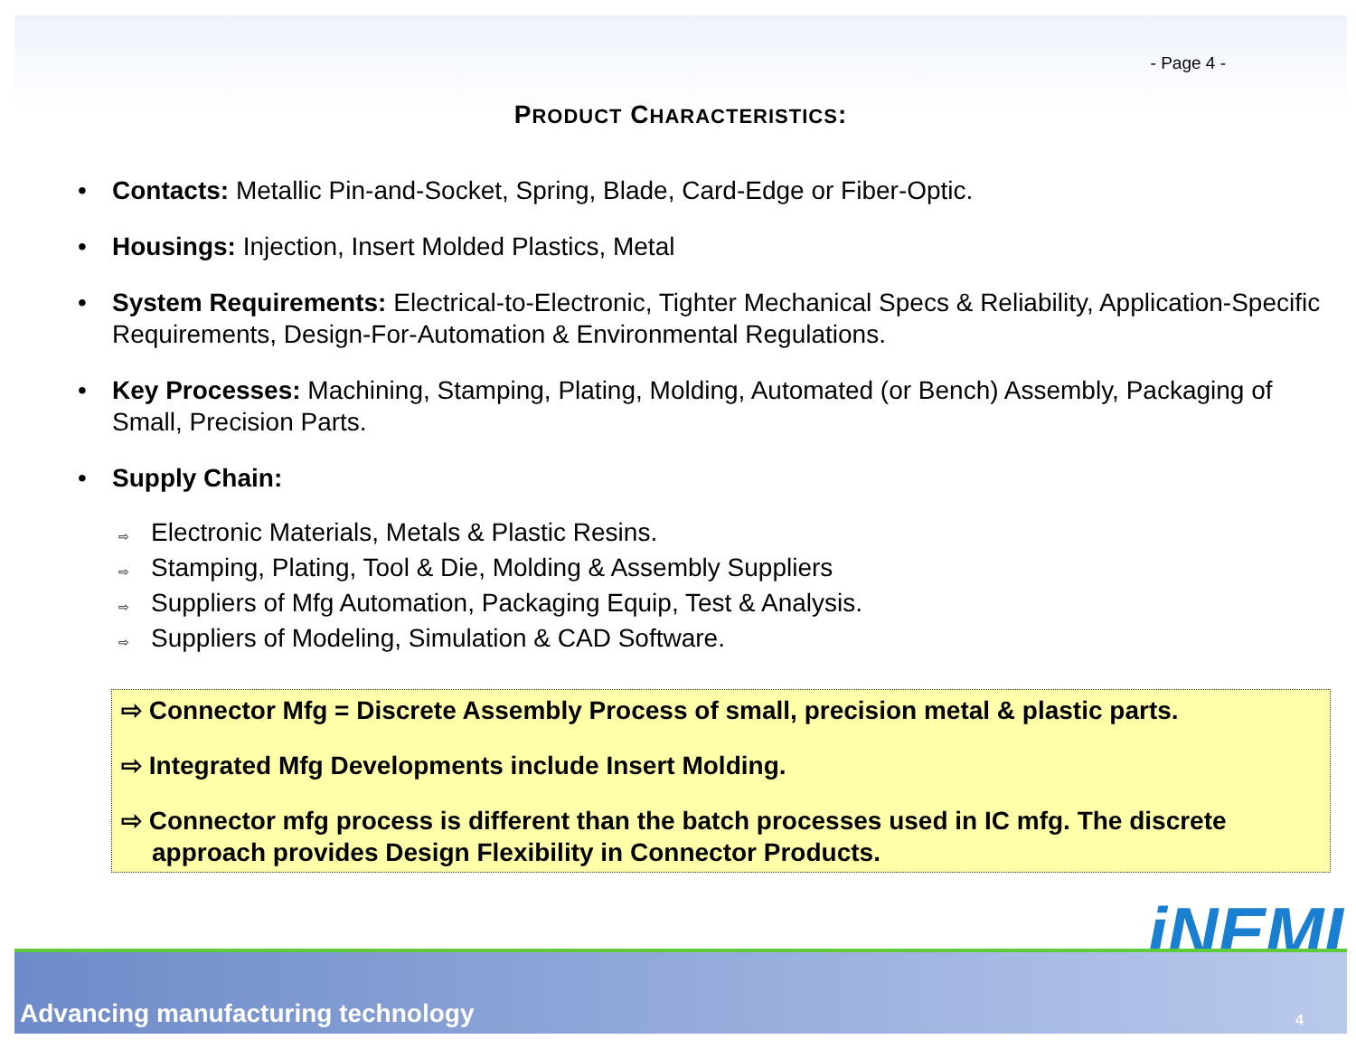- Page 4 -
PRODUCT CHARACTERISTICS:
• Contacts: Metallic Pin-and-Socket, Spring, Blade, Card-Edge or Fiber-Optic.
• Housings: Injection, Insert Molded Plastics, Metal
• System Requirements: Electrical-to-Electronic, Tighter Mechanical Specs & Reliability, Application-Specific Requirements, Design-For-Automation & Environmental Regulations.
• Key Processes: Machining, Stamping, Plating, Molding, Automated (or Bench) Assembly, Packaging of Small, Precision Parts.
• Supply Chain:
⇨ Electronic Materials, Metals & Plastic Resins.
⇨ Stamping, Plating, Tool & Die, Molding & Assembly Suppliers
⇨ Suppliers of Mfg Automation, Packaging Equip, Test & Analysis.
⇨ Suppliers of Modeling, Simulation & CAD Software.
⇨ Connector Mfg = Discrete Assembly Process of small, precision metal & plastic parts.
⇨ Integrated Mfg Developments include Insert Molding.
⇨ Connector mfg process is different than the batch processes used in IC mfg. The discrete approach provides Design Flexibility in Connector Products.
iNEMI
Advancing manufacturing technology 4